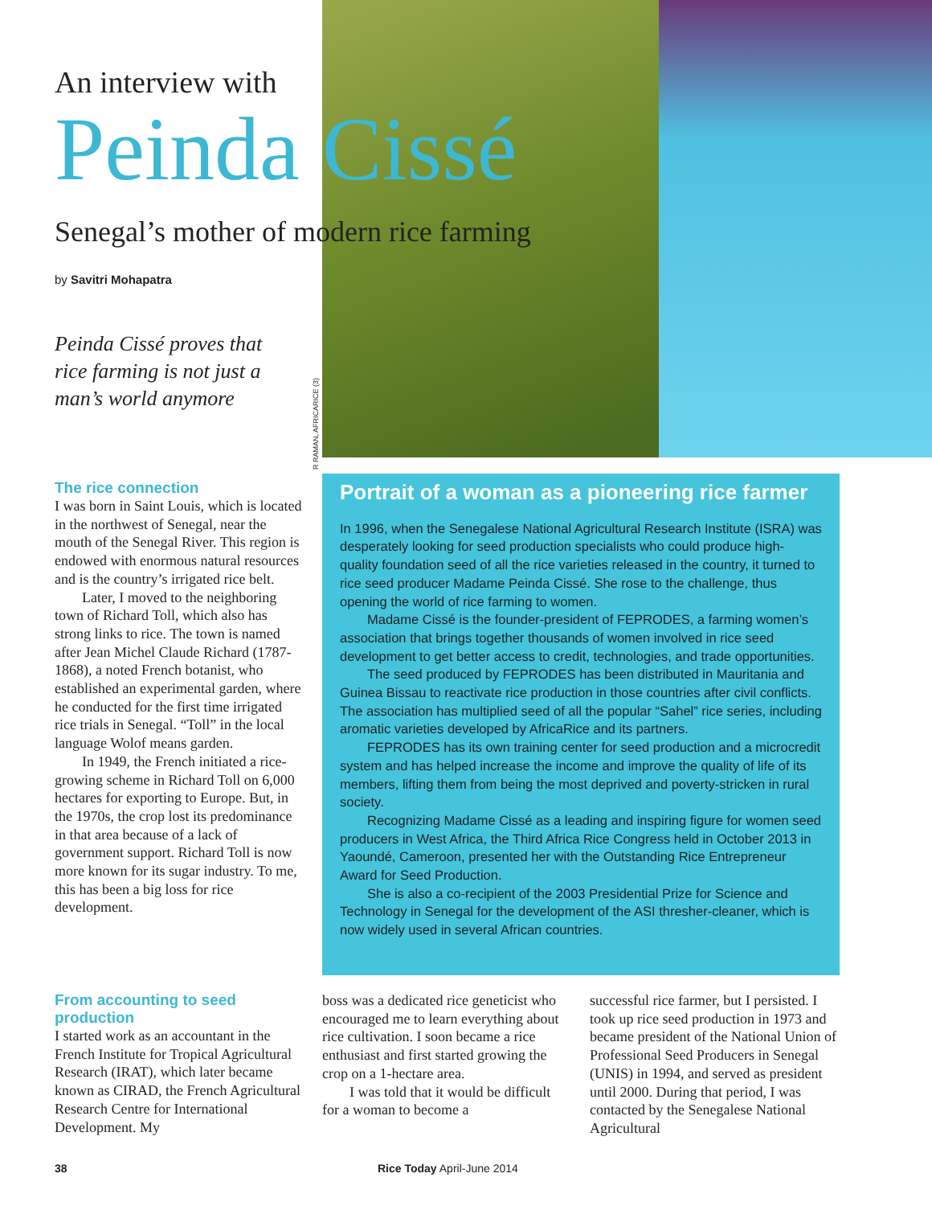An interview with
Peinda Cissé
Senegal’s mother of modern rice farming
by Savitri Mohapatra
Peinda Cissé proves that rice farming is not just a man’s world anymore
R RAMAN, AFRICARICE (3)
The rice connection
I was born in Saint Louis, which is located in the northwest of Senegal, near the mouth of the Senegal River. This region is endowed with enormous natural resources and is the country’s irrigated rice belt.
Later, I moved to the neighboring town of Richard Toll, which also has strong links to rice. The town is named after Jean Michel Claude Richard (1787-1868), a noted French botanist, who established an experimental garden, where he conducted for the first time irrigated rice trials in Senegal. “Toll” in the local language Wolof means garden.
In 1949, the French initiated a rice-growing scheme in Richard Toll on 6,000 hectares for exporting to Europe. But, in the 1970s, the crop lost its predominance in that area because of a lack of government support. Richard Toll is now more known for its sugar industry. To me, this has been a big loss for rice development.
Portrait of a woman as a pioneering rice farmer
In 1996, when the Senegalese National Agricultural Research Institute (ISRA) was desperately looking for seed production specialists who could produce high-quality foundation seed of all the rice varieties released in the country, it turned to rice seed producer Madame Peinda Cissé. She rose to the challenge, thus opening the world of rice farming to women.
Madame Cissé is the founder-president of FEPRODES, a farming women’s association that brings together thousands of women involved in rice seed development to get better access to credit, technologies, and trade opportunities.
The seed produced by FEPRODES has been distributed in Mauritania and Guinea Bissau to reactivate rice production in those countries after civil conflicts. The association has multiplied seed of all the popular “Sahel” rice series, including aromatic varieties developed by AfricaRice and its partners.
FEPRODES has its own training center for seed production and a microcredit system and has helped increase the income and improve the quality of life of its members, lifting them from being the most deprived and poverty-stricken in rural society.
Recognizing Madame Cissé as a leading and inspiring figure for women seed producers in West Africa, the Third Africa Rice Congress held in October 2013 in Yaoundé, Cameroon, presented her with the Outstanding Rice Entrepreneur Award for Seed Production.
She is also a co-recipient of the 2003 Presidential Prize for Science and Technology in Senegal for the development of the ASI thresher-cleaner, which is now widely used in several African countries.
From accounting to seed production
I started work as an accountant in the French Institute for Tropical Agricultural Research (IRAT), which later became known as CIRAD, the French Agricultural Research Centre for International Development. My
boss was a dedicated rice geneticist who encouraged me to learn everything about rice cultivation. I soon became a rice enthusiast and first started growing the crop on a 1-hectare area.
I was told that it would be difficult for a woman to become a
successful rice farmer, but I persisted. I took up rice seed production in 1973 and became president of the National Union of Professional Seed Producers in Senegal (UNIS) in 1994, and served as president until 2000. During that period, I was contacted by the Senegalese National Agricultural
38 Rice Today April-June 2014